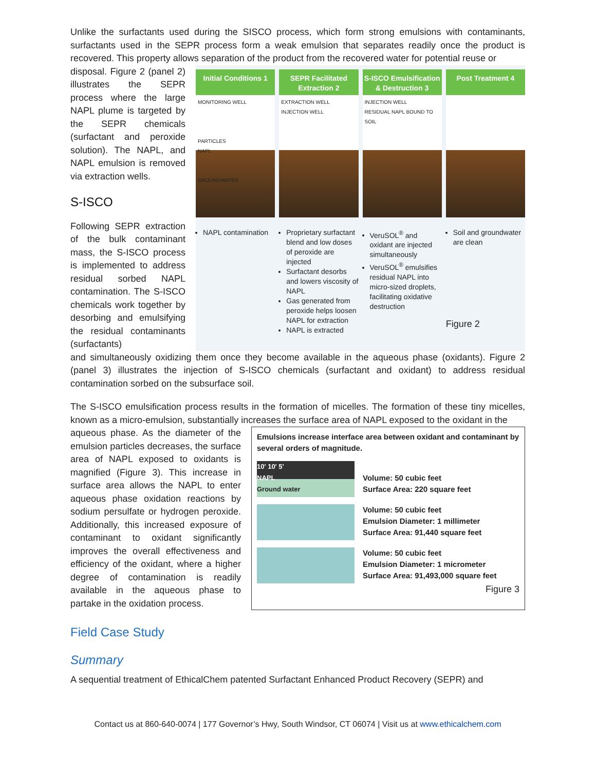Unlike the surfactants used during the SISCO process, which form strong emulsions with contaminants, surfactants used in the SEPR process form a weak emulsion that separates readily once the product is recovered. This property allows separation of the product from the recovered water for potential reuse or
disposal. Figure 2 (panel 2) illustrates the SEPR process where the large NAPL plume is targeted by the SEPR chemicals (surfactant and peroxide solution). The NAPL, and NAPL emulsion is removed via extraction wells.
S-ISCO
Following SEPR extraction of the bulk contaminant mass, the S-ISCO process is implemented to address residual sorbed NAPL contamination. The S-ISCO chemicals work together by desorbing and emulsifying the residual contaminants (surfactants)
Initial Conditions 1
MONITORING WELL
PARTICLES
NAPL
GROUNDWATER
NAPL contamination
SEPR Facilitated Extraction 2
EXTRACTION WELL
INJECTION WELL
Proprietary surfactant blend and low doses of peroxide are injected
Surfactant desorbs and lowers viscosity of NAPL
Gas generated from peroxide helps loosen NAPL for extraction
NAPL is extracted
S-ISCO Emulsification & Destruction 3
INJECTION WELL
RESIDUAL NAPL BOUND TO SOIL
VeruSOL<sup>®</sup> and oxidant are injected simultaneously
VeruSOL<sup>®</sup> emulsifies residual NAPL into micro-sized droplets, facilitating oxidative destruction
Post Treatment 4
Soil and groundwater are clean
Figure 2
and simultaneously oxidizing them once they become available in the aqueous phase (oxidants). Figure 2 (panel 3) illustrates the injection of S-ISCO chemicals (surfactant and oxidant) to address residual contamination sorbed on the subsurface soil.
The S-ISCO emulsification process results in the formation of micelles. The formation of these tiny micelles, known as a micro-emulsion, substantially increases the surface area of NAPL exposed to the oxidant in the
aqueous phase. As the diameter of the emulsion particles decreases, the surface area of NAPL exposed to oxidants is magnified (Figure 3). This increase in surface area allows the NAPL to enter aqueous phase oxidation reactions by sodium persulfate or hydrogen peroxide. Additionally, this increased exposure of contaminant to oxidant significantly improves the overall effectiveness and efficiency of the oxidant, where a higher degree of contamination is readily available in the aqueous phase to partake in the oxidation process.
Emulsions increase interface area between oxidant and contaminant by several orders of magnitude.
10' 10' 5'
NAPL
Ground water
Volume: 50 cubic feet
Surface Area: 220 square feet
Volume: 50 cubic feet
Emulsion Diameter: 1 millimeter
Surface Area: 91,440 square feet
Volume: 50 cubic feet
Emulsion Diameter: 1 micrometer
Surface Area: 91,493,000 square feet
Figure 3
Field Case Study
Summary
A sequential treatment of EthicalChem patented Surfactant Enhanced Product Recovery (SEPR) and
Contact us at 860-640-0074 | 177 Governor’s Hwy, South Windsor, CT 06074 | Visit us at www.ethicalchem.com